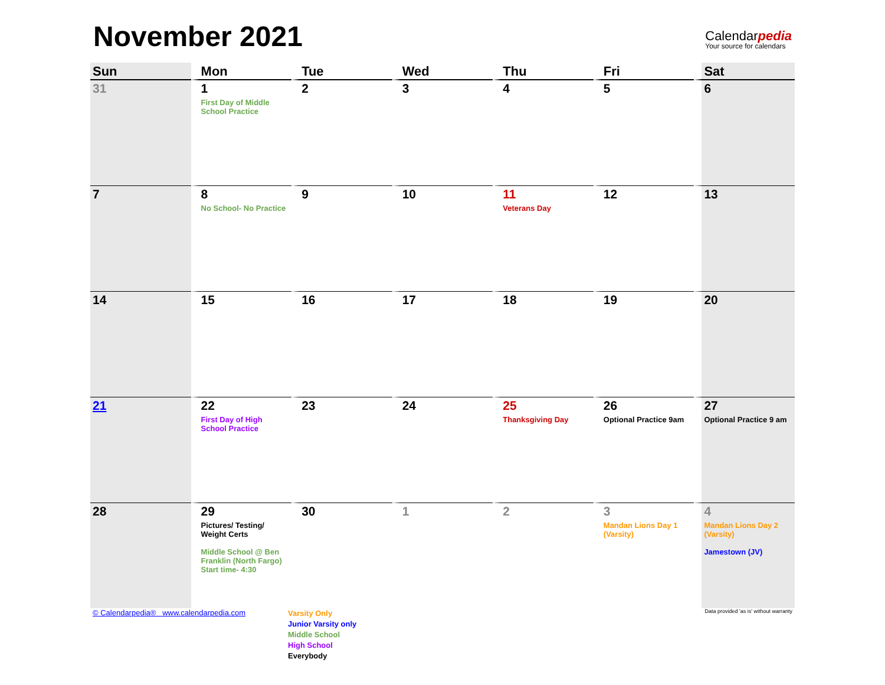November 2021
Calendarpedia
Your source for calendars
| Sun | Mon | Tue | Wed | Thu | Fri | Sat |
| --- | --- | --- | --- | --- | --- | --- |
| 31 | 1 First Day of Middle School Practice | 2 | 3 | 4 | 5 | 6 |
| 7 | 8 No School- No Practice | 9 | 10 | 11 Veterans Day | 12 | 13 |
| 14 | 15 | 16 | 17 | 18 | 19 | 20 |
| 21 | 22 First Day of High School Practice | 23 | 24 | 25 Thanksgiving Day | 26 Optional Practice 9am | 27 Optional Practice 9 am |
| 28 | 29 Pictures/ Testing/ Weight Certs Middle School @ Ben Franklin (North Fargo) Start time- 4:30 | 30 | 1 | 2 | 3 Mandan Lions Day 1 (Varsity) | 4 Mandan Lions Day 2 (Varsity) Jamestown (JV) |
© Calendarpedia® www.calendarpedia.com
Varsity Only
Junior Varsity only
Middle School
High School
Everybody
Data provided 'as is' without warranty